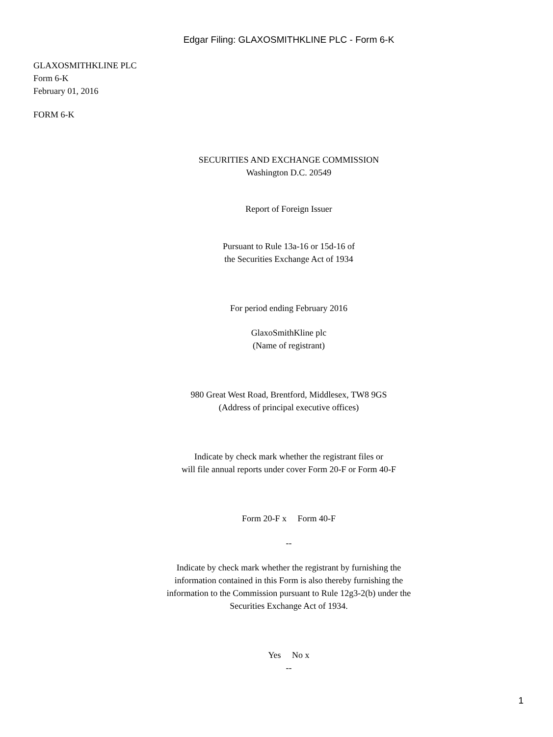Edgar Filing: GLAXOSMITHKLINE PLC - Form 6-K
GLAXOSMITHKLINE PLC
Form 6-K
February 01, 2016
FORM 6-K
SECURITIES AND EXCHANGE COMMISSION
Washington D.C. 20549
Report of Foreign Issuer
Pursuant to Rule 13a-16 or 15d-16 of
the Securities Exchange Act of 1934
For period ending February 2016
GlaxoSmithKline plc
(Name of registrant)
980 Great West Road, Brentford, Middlesex, TW8 9GS
(Address of principal executive offices)
Indicate by check mark whether the registrant files or
will file annual reports under cover Form 20-F or Form 40-F
Form 20-F x Form 40-F
--
Indicate by check mark whether the registrant by furnishing the
information contained in this Form is also thereby furnishing the
information to the Commission pursuant to Rule 12g3-2(b) under the
Securities Exchange Act of 1934.
Yes No x
--
1